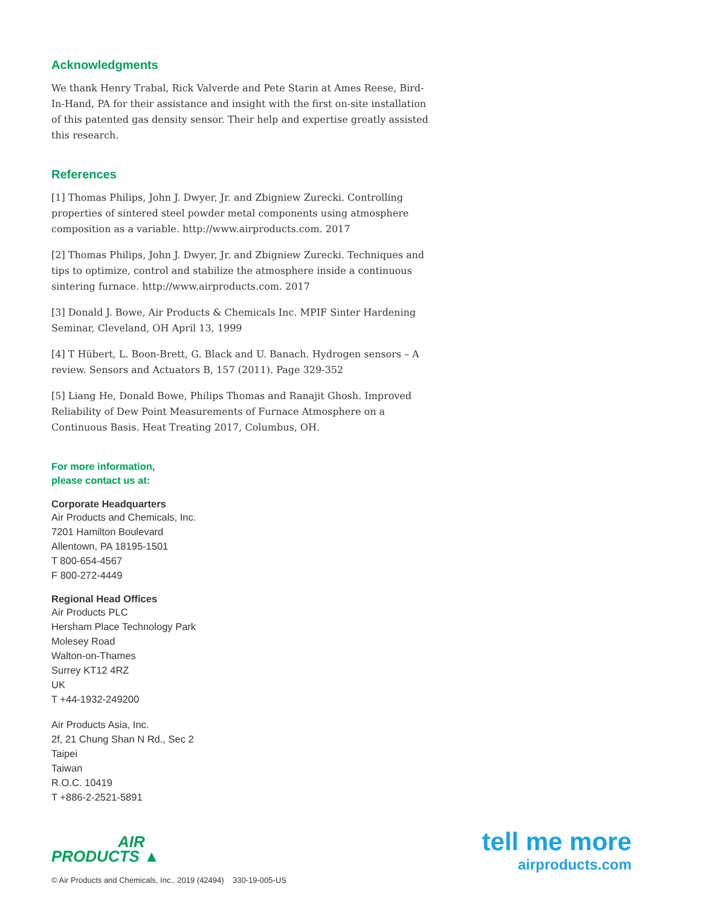Acknowledgments
We thank Henry Trabal, Rick Valverde and Pete Starin at Ames Reese, Bird-In-Hand, PA for their assistance and insight with the first on-site installation of this patented gas density sensor. Their help and expertise greatly assisted this research.
References
[1] Thomas Philips, John J. Dwyer, Jr. and Zbigniew Zurecki. Controlling properties of sintered steel powder metal components using atmosphere composition as a variable. http://www.airproducts.com. 2017
[2] Thomas Philips, John J. Dwyer, Jr. and Zbigniew Zurecki. Techniques and tips to optimize, control and stabilize the atmosphere inside a continuous sintering furnace. http://www.airproducts.com. 2017
[3] Donald J. Bowe, Air Products & Chemicals Inc. MPIF Sinter Hardening Seminar, Cleveland, OH April 13, 1999
[4] T Hübert, L. Boon-Brett, G. Black and U. Banach. Hydrogen sensors – A review. Sensors and Actuators B, 157 (2011). Page 329-352
[5] Liang He, Donald Bowe, Philips Thomas and Ranajit Ghosh. Improved Reliability of Dew Point Measurements of Furnace Atmosphere on a Continuous Basis. Heat Treating 2017, Columbus, OH.
For more information,
please contact us at:
Corporate Headquarters
Air Products and Chemicals, Inc.
7201 Hamilton Boulevard
Allentown, PA 18195-1501
T 800-654-4567
F 800-272-4449
Regional Head Offices
Air Products PLC
Hersham Place Technology Park
Molesey Road
Walton-on-Thames
Surrey KT12 4RZ
UK
T +44-1932-249200
Air Products Asia, Inc.
2f, 21 Chung Shan N Rd., Sec 2
Taipei
Taiwan
R.O.C. 10419
T +886-2-2521-5891
AIR
PRODUCTS ▲
tell me more
airproducts.com
© Air Products and Chemicals, Inc., 2019 (42494) 330-19-005-US